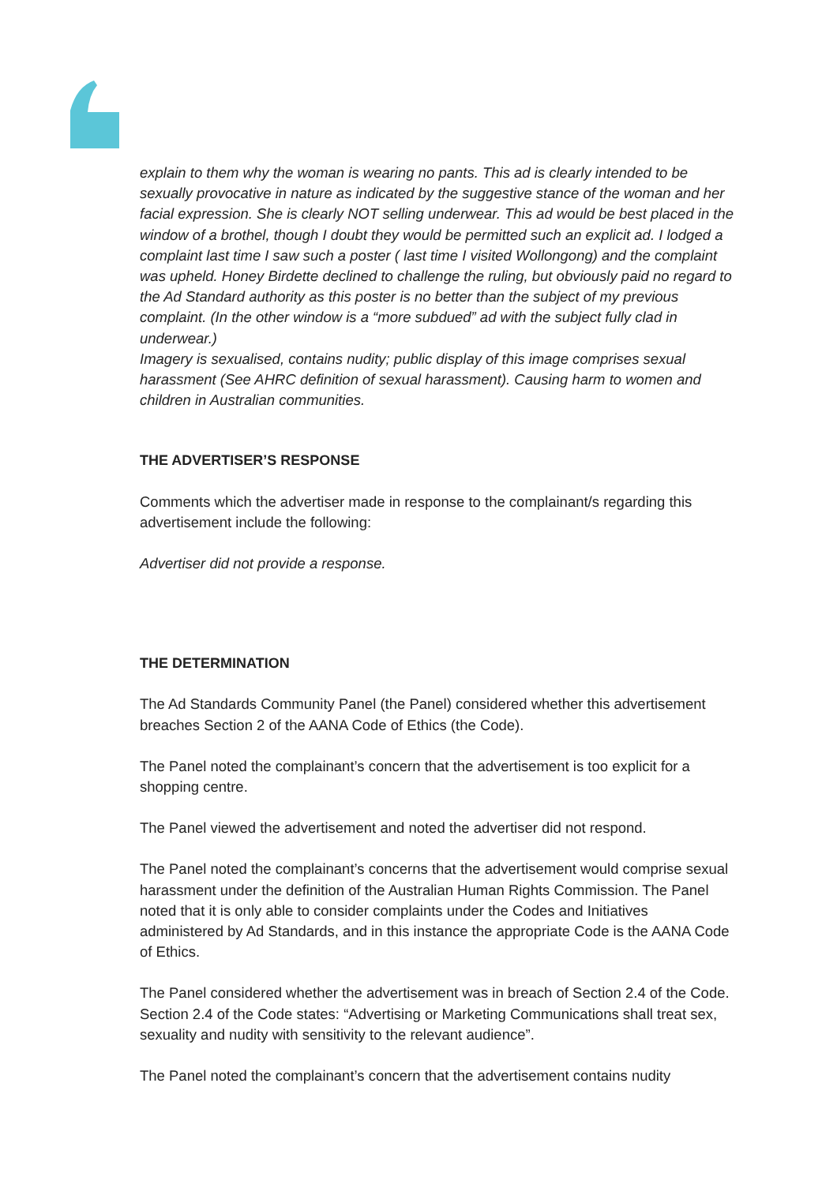explain to them why the woman is wearing no pants. This ad is clearly intended to be sexually provocative in nature as indicated by the suggestive stance of the woman and her facial expression. She is clearly NOT selling underwear. This ad would be best placed in the window of a brothel, though I doubt they would be permitted such an explicit ad. I lodged a complaint last time I saw such a poster ( last time I visited Wollongong) and the complaint was upheld. Honey Birdette declined to challenge the ruling, but obviously paid no regard to the Ad Standard authority as this poster is no better than the subject of my previous complaint. (In the other window is a “more subdued” ad with the subject fully clad in underwear.)
Imagery is sexualised, contains nudity; public display of this image comprises sexual harassment (See AHRC definition of sexual harassment). Causing harm to women and children in Australian communities.
THE ADVERTISER’S RESPONSE
Comments which the advertiser made in response to the complainant/s regarding this advertisement include the following:
Advertiser did not provide a response.
THE DETERMINATION
The Ad Standards Community Panel (the Panel) considered whether this advertisement breaches Section 2 of the AANA Code of Ethics (the Code).
The Panel noted the complainant’s concern that the advertisement is too explicit for a shopping centre.
The Panel viewed the advertisement and noted the advertiser did not respond.
The Panel noted the complainant’s concerns that the advertisement would comprise sexual harassment under the definition of the Australian Human Rights Commission. The Panel noted that it is only able to consider complaints under the Codes and Initiatives administered by Ad Standards, and in this instance the appropriate Code is the AANA Code of Ethics.
The Panel considered whether the advertisement was in breach of Section 2.4 of the Code. Section 2.4 of the Code states: “Advertising or Marketing Communications shall treat sex, sexuality and nudity with sensitivity to the relevant audience”.
The Panel noted the complainant’s concern that the advertisement contains nudity